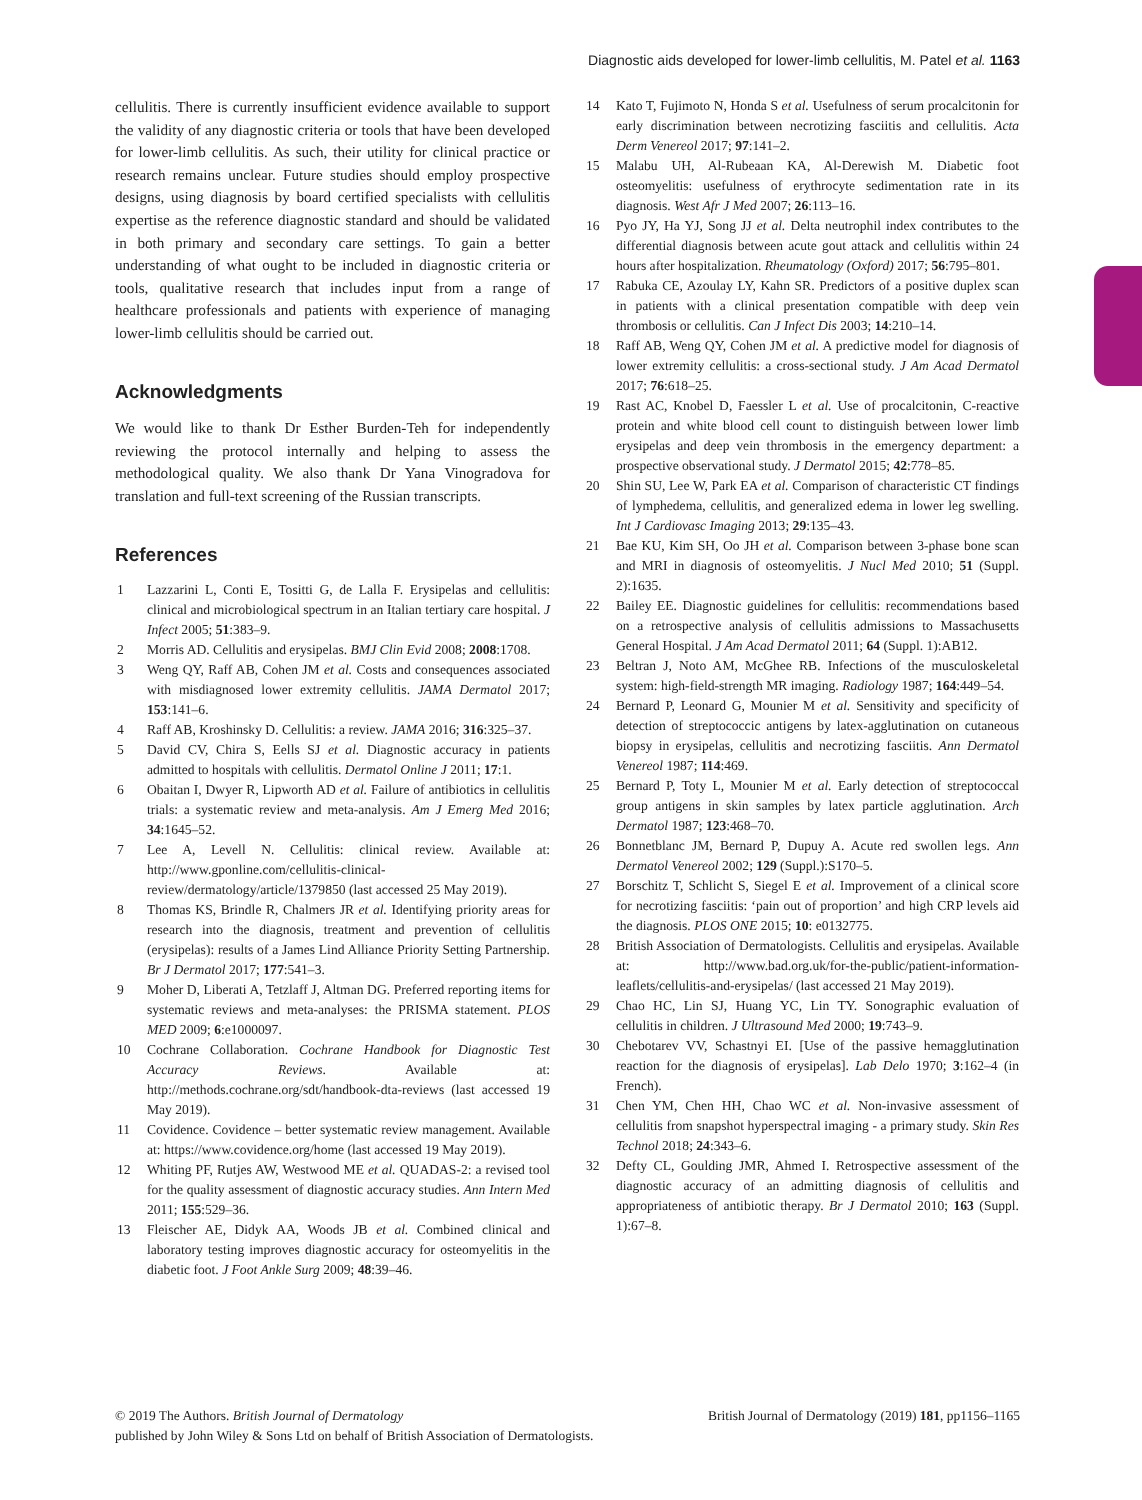Diagnostic aids developed for lower-limb cellulitis, M. Patel et al. 1163
cellulitis. There is currently insufficient evidence available to support the validity of any diagnostic criteria or tools that have been developed for lower-limb cellulitis. As such, their utility for clinical practice or research remains unclear. Future studies should employ prospective designs, using diagnosis by board certified specialists with cellulitis expertise as the reference diagnostic standard and should be validated in both primary and secondary care settings. To gain a better understanding of what ought to be included in diagnostic criteria or tools, qualitative research that includes input from a range of healthcare professionals and patients with experience of managing lower-limb cellulitis should be carried out.
Acknowledgments
We would like to thank Dr Esther Burden-Teh for independently reviewing the protocol internally and helping to assess the methodological quality. We also thank Dr Yana Vinogradova for translation and full-text screening of the Russian transcripts.
References
1 Lazzarini L, Conti E, Tositti G, de Lalla F. Erysipelas and cellulitis: clinical and microbiological spectrum in an Italian tertiary care hospital. J Infect 2005; 51:383–9.
2 Morris AD. Cellulitis and erysipelas. BMJ Clin Evid 2008; 2008:1708.
3 Weng QY, Raff AB, Cohen JM et al. Costs and consequences associated with misdiagnosed lower extremity cellulitis. JAMA Dermatol 2017; 153:141–6.
4 Raff AB, Kroshinsky D. Cellulitis: a review. JAMA 2016; 316:325–37.
5 David CV, Chira S, Eells SJ et al. Diagnostic accuracy in patients admitted to hospitals with cellulitis. Dermatol Online J 2011; 17:1.
6 Obaitan I, Dwyer R, Lipworth AD et al. Failure of antibiotics in cellulitis trials: a systematic review and meta-analysis. Am J Emerg Med 2016; 34:1645–52.
7 Lee A, Levell N. Cellulitis: clinical review. Available at: http://www.gponline.com/cellulitis-clinical-review/dermatology/article/1379850 (last accessed 25 May 2019).
8 Thomas KS, Brindle R, Chalmers JR et al. Identifying priority areas for research into the diagnosis, treatment and prevention of cellulitis (erysipelas): results of a James Lind Alliance Priority Setting Partnership. Br J Dermatol 2017; 177:541–3.
9 Moher D, Liberati A, Tetzlaff J, Altman DG. Preferred reporting items for systematic reviews and meta-analyses: the PRISMA statement. PLOS MED 2009; 6:e1000097.
10 Cochrane Collaboration. Cochrane Handbook for Diagnostic Test Accuracy Reviews. Available at: http://methods.cochrane.org/sdt/handbook-dta-reviews (last accessed 19 May 2019).
11 Covidence. Covidence – better systematic review management. Available at: https://www.covidence.org/home (last accessed 19 May 2019).
12 Whiting PF, Rutjes AW, Westwood ME et al. QUADAS-2: a revised tool for the quality assessment of diagnostic accuracy studies. Ann Intern Med 2011; 155:529–36.
13 Fleischer AE, Didyk AA, Woods JB et al. Combined clinical and laboratory testing improves diagnostic accuracy for osteomyelitis in the diabetic foot. J Foot Ankle Surg 2009; 48:39–46.
14 Kato T, Fujimoto N, Honda S et al. Usefulness of serum procalcitonin for early discrimination between necrotizing fasciitis and cellulitis. Acta Derm Venereol 2017; 97:141–2.
15 Malabu UH, Al-Rubeaan KA, Al-Derewish M. Diabetic foot osteomyelitis: usefulness of erythrocyte sedimentation rate in its diagnosis. West Afr J Med 2007; 26:113–16.
16 Pyo JY, Ha YJ, Song JJ et al. Delta neutrophil index contributes to the differential diagnosis between acute gout attack and cellulitis within 24 hours after hospitalization. Rheumatology (Oxford) 2017; 56:795–801.
17 Rabuka CE, Azoulay LY, Kahn SR. Predictors of a positive duplex scan in patients with a clinical presentation compatible with deep vein thrombosis or cellulitis. Can J Infect Dis 2003; 14:210–14.
18 Raff AB, Weng QY, Cohen JM et al. A predictive model for diagnosis of lower extremity cellulitis: a cross-sectional study. J Am Acad Dermatol 2017; 76:618–25.
19 Rast AC, Knobel D, Faessler L et al. Use of procalcitonin, C-reactive protein and white blood cell count to distinguish between lower limb erysipelas and deep vein thrombosis in the emergency department: a prospective observational study. J Dermatol 2015; 42:778–85.
20 Shin SU, Lee W, Park EA et al. Comparison of characteristic CT findings of lymphedema, cellulitis, and generalized edema in lower leg swelling. Int J Cardiovasc Imaging 2013; 29:135–43.
21 Bae KU, Kim SH, Oo JH et al. Comparison between 3-phase bone scan and MRI in diagnosis of osteomyelitis. J Nucl Med 2010; 51 (Suppl. 2):1635.
22 Bailey EE. Diagnostic guidelines for cellulitis: recommendations based on a retrospective analysis of cellulitis admissions to Massachusetts General Hospital. J Am Acad Dermatol 2011; 64 (Suppl. 1):AB12.
23 Beltran J, Noto AM, McGhee RB. Infections of the musculoskeletal system: high-field-strength MR imaging. Radiology 1987; 164:449–54.
24 Bernard P, Leonard G, Mounier M et al. Sensitivity and specificity of detection of streptococcic antigens by latex-agglutination on cutaneous biopsy in erysipelas, cellulitis and necrotizing fasciitis. Ann Dermatol Venereol 1987; 114:469.
25 Bernard P, Toty L, Mounier M et al. Early detection of streptococcal group antigens in skin samples by latex particle agglutination. Arch Dermatol 1987; 123:468–70.
26 Bonnetblanc JM, Bernard P, Dupuy A. Acute red swollen legs. Ann Dermatol Venereol 2002; 129 (Suppl.):S170–5.
27 Borschitz T, Schlicht S, Siegel E et al. Improvement of a clinical score for necrotizing fasciitis: ‘pain out of proportion’ and high CRP levels aid the diagnosis. PLOS ONE 2015; 10: e0132775.
28 British Association of Dermatologists. Cellulitis and erysipelas. Available at: http://www.bad.org.uk/for-the-public/patient-information-leaflets/cellulitis-and-erysipelas/ (last accessed 21 May 2019).
29 Chao HC, Lin SJ, Huang YC, Lin TY. Sonographic evaluation of cellulitis in children. J Ultrasound Med 2000; 19:743–9.
30 Chebotarev VV, Schastnyi EI. [Use of the passive hemagglutination reaction for the diagnosis of erysipelas]. Lab Delo 1970; 3:162–4 (in French).
31 Chen YM, Chen HH, Chao WC et al. Non-invasive assessment of cellulitis from snapshot hyperspectral imaging - a primary study. Skin Res Technol 2018; 24:343–6.
32 Defty CL, Goulding JMR, Ahmed I. Retrospective assessment of the diagnostic accuracy of an admitting diagnosis of cellulitis and appropriateness of antibiotic therapy. Br J Dermatol 2010; 163 (Suppl. 1):67–8.
© 2019 The Authors. British Journal of Dermatology British Journal of Dermatology (2019) 181, pp1156–1165
published by John Wiley & Sons Ltd on behalf of British Association of Dermatologists.